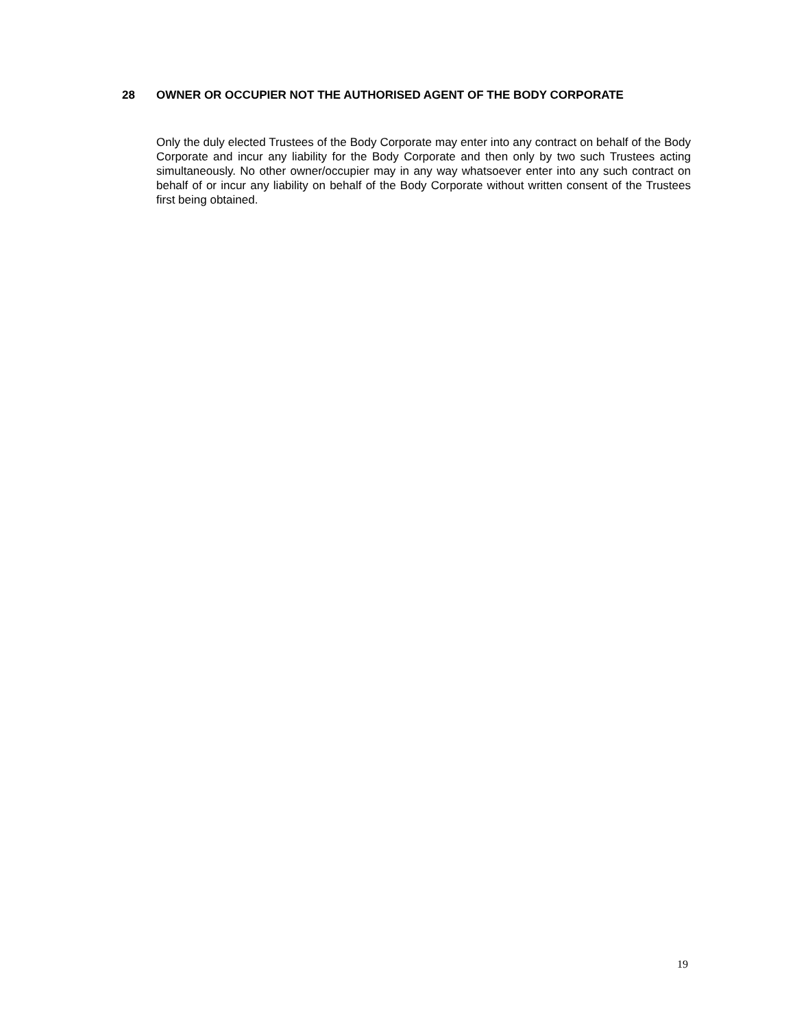28 OWNER OR OCCUPIER NOT THE AUTHORISED AGENT OF THE BODY CORPORATE
Only the duly elected Trustees of the Body Corporate may enter into any contract on behalf of the Body Corporate and incur any liability for the Body Corporate and then only by two such Trustees acting simultaneously. No other owner/occupier may in any way whatsoever enter into any such contract on behalf of or incur any liability on behalf of the Body Corporate without written consent of the Trustees first being obtained.
19